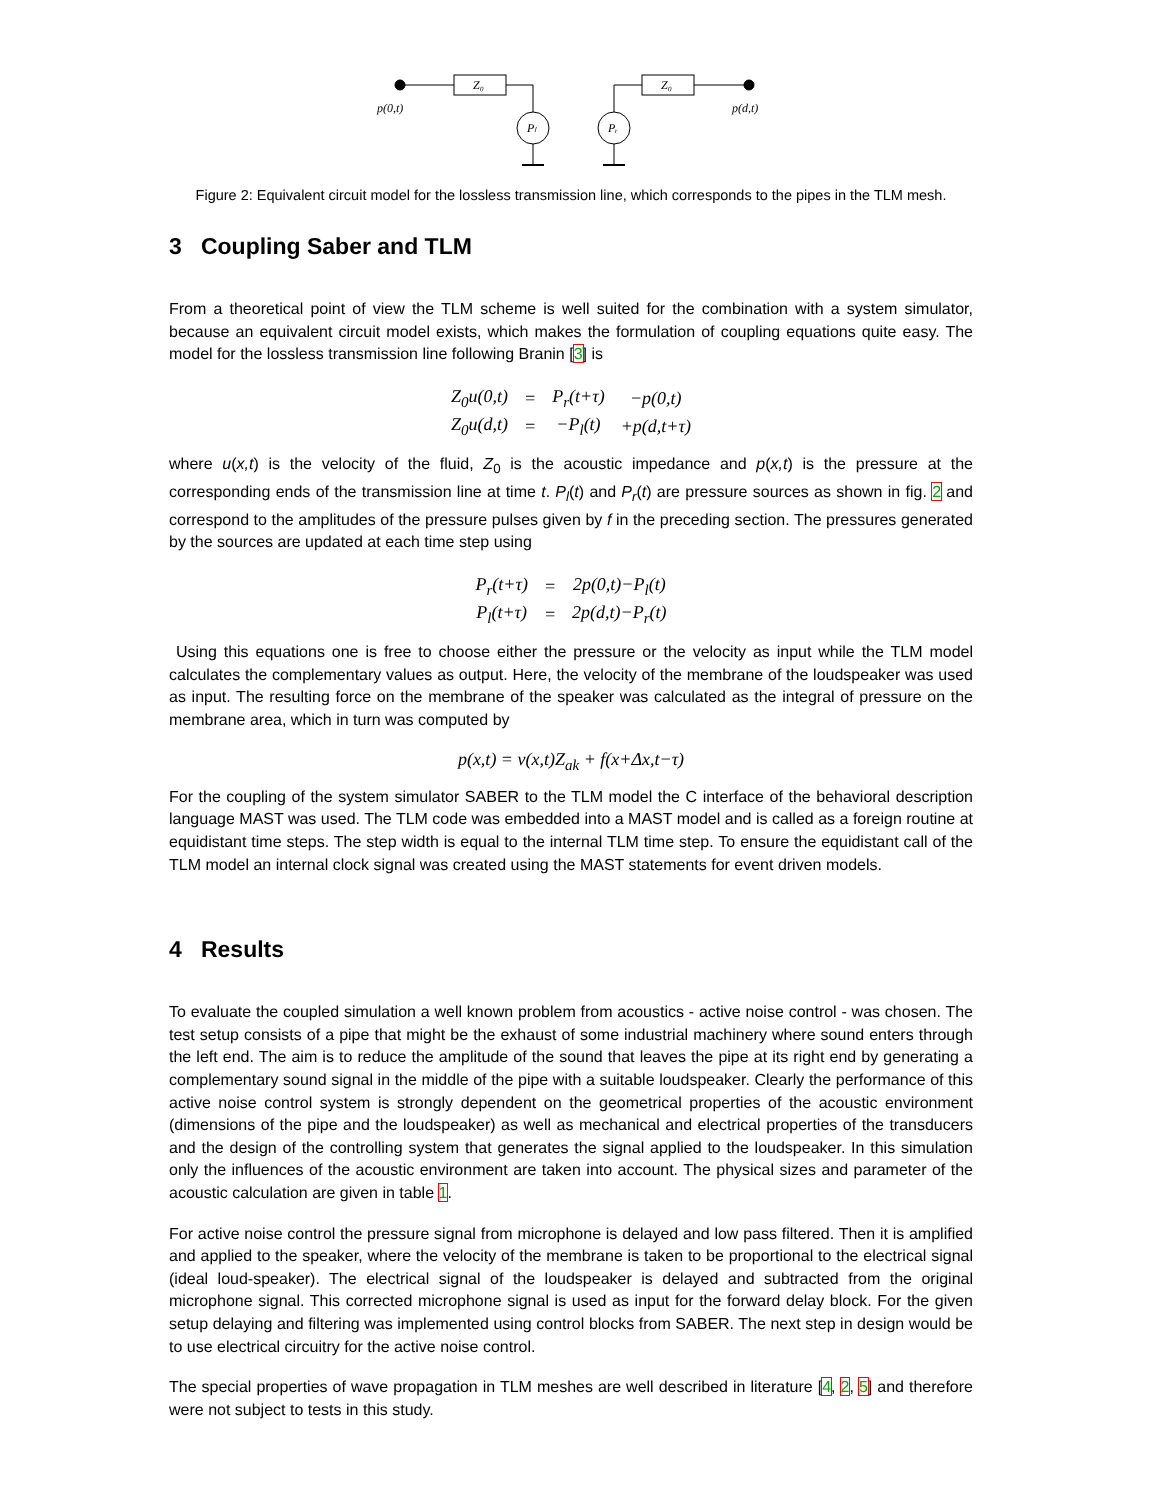Z₀
Z₀
p(0,t)
p(d,t)
Pₗ
Pᵣ
Figure 2: Equivalent circuit model for the lossless transmission line, which corresponds to the pipes in the TLM mesh.
3 Coupling Saber and TLM
From a theoretical point of view the TLM scheme is well suited for the combination with a system simulator, because an equivalent circuit model exists, which makes the formulation of coupling equations quite easy. The model for the lossless transmission line following Branin [3] is
| Z<sub>0</sub>u(0,t) | = | P<sub>r</sub>(t+τ) | −p(0,t) |
| Z<sub>0</sub>u(d,t) | = | −P<sub>l</sub>(t) | +p(d,t+τ) |
where u(x,t) is the velocity of the fluid, Z<sub>0</sub> is the acoustic impedance and p(x,t) is the pressure at the corresponding ends of the transmission line at time t. P<sub>l</sub>(t) and P<sub>r</sub>(t) are pressure sources as shown in fig. 2 and correspond to the amplitudes of the pressure pulses given by f in the preceding section. The pressures generated by the sources are updated at each time step using
| P<sub>r</sub>(t+τ) | = | 2p(0,t)−P<sub>l</sub>(t) |
| P<sub>l</sub>(t+τ) | = | 2p(d,t)−P<sub>r</sub>(t) |
Using this equations one is free to choose either the pressure or the velocity as input while the TLM model calculates the complementary values as output. Here, the velocity of the membrane of the loudspeaker was used as input. The resulting force on the membrane of the speaker was calculated as the integral of pressure on the membrane area, which in turn was computed by
p(x,t) = v(x,t)Z<sub>ak</sub> + f(x+Δx,t−τ)
For the coupling of the system simulator SABER to the TLM model the C interface of the behavioral description language MAST was used. The TLM code was embedded into a MAST model and is called as a foreign routine at equidistant time steps. The step width is equal to the internal TLM time step. To ensure the equidistant call of the TLM model an internal clock signal was created using the MAST statements for event driven models.
4 Results
To evaluate the coupled simulation a well known problem from acoustics - active noise control - was chosen. The test setup consists of a pipe that might be the exhaust of some industrial machinery where sound enters through the left end. The aim is to reduce the amplitude of the sound that leaves the pipe at its right end by generating a complementary sound signal in the middle of the pipe with a suitable loudspeaker. Clearly the performance of this active noise control system is strongly dependent on the geometrical properties of the acoustic environment (dimensions of the pipe and the loudspeaker) as well as mechanical and electrical properties of the transducers and the design of the controlling system that generates the signal applied to the loudspeaker. In this simulation only the influences of the acoustic environment are taken into account. The physical sizes and parameter of the acoustic calculation are given in table 1.
For active noise control the pressure signal from microphone is delayed and low pass filtered. Then it is amplified and applied to the speaker, where the velocity of the membrane is taken to be proportional to the electrical signal (ideal loud-speaker). The electrical signal of the loudspeaker is delayed and subtracted from the original microphone signal. This corrected microphone signal is used as input for the forward delay block. For the given setup delaying and filtering was implemented using control blocks from SABER. The next step in design would be to use electrical circuitry for the active noise control.
The special properties of wave propagation in TLM meshes are well described in literature [4, 2, 5] and therefore were not subject to tests in this study.